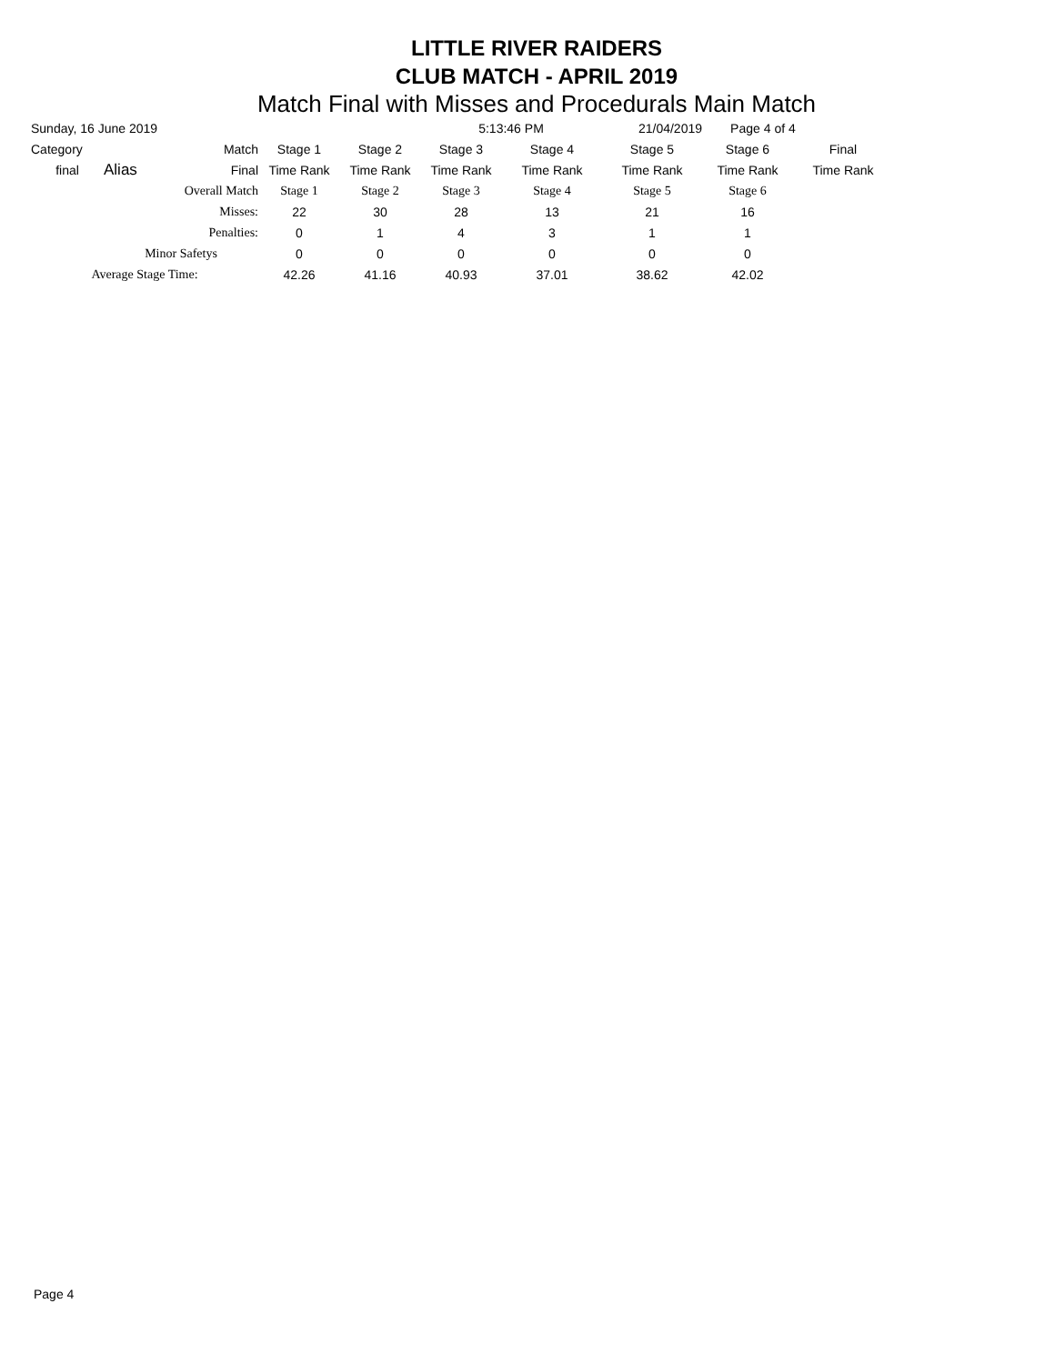LITTLE RIVER RAIDERS
CLUB MATCH - APRIL 2019
Match Final with Misses and Procedurals Main Match
| Sunday, 16 June 2019 | | | | | 5:13:46 PM | | 21/04/2019 | Page 4 of 4 | |
| Category | | Match | Stage 1 | Stage 2 | Stage 3 | Stage 4 | Stage 5 | Stage 6 | Final |
| final | Alias | Final | Time Rank | Time Rank | Time Rank | Time Rank | Time Rank | Time Rank | Time Rank |
| | Overall Match | | Stage 1 | Stage 2 | Stage 3 | Stage 4 | Stage 5 | Stage 6 | |
| | Misses: | | 22 | 30 | 28 | 13 | 21 | 16 | |
| | Penalties: | | 0 | 1 | 4 | 3 | 1 | 1 | |
| | Minor Safetys | | 0 | 0 | 0 | 0 | 0 | 0 | |
| Average Stage Time: | | | 42.26 | 41.16 | 40.93 | 37.01 | 38.62 | 42.02 | |
Page 4